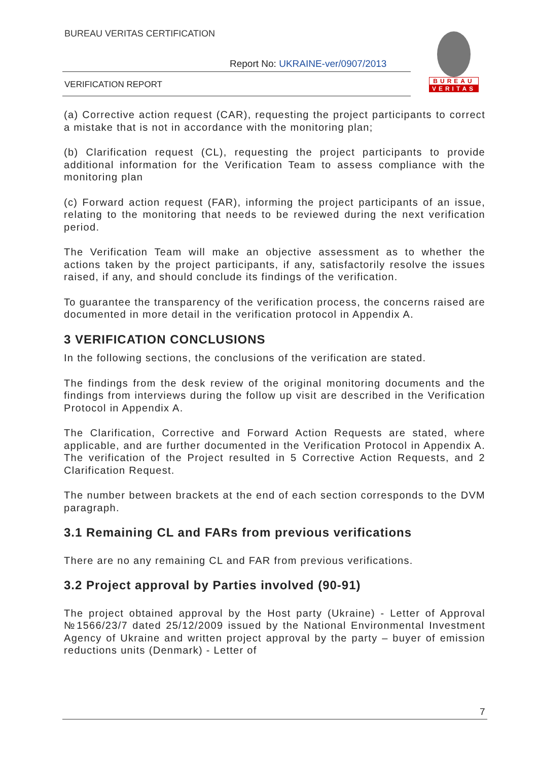BUREAU VERITAS CERTIFICATION
Report No: UKRAINE-ver/0907/2013
VERIFICATION REPORT
BUREAU
VERITAS
(a) Corrective action request (CAR), requesting the project participants to correct a mistake that is not in accordance with the monitoring plan;
(b) Clarification request (CL), requesting the project participants to provide additional information for the Verification Team to assess compliance with the monitoring plan
(c) Forward action request (FAR), informing the project participants of an issue, relating to the monitoring that needs to be reviewed during the next verification period.
The Verification Team will make an objective assessment as to whether the actions taken by the project participants, if any, satisfactorily resolve the issues raised, if any, and should conclude its findings of the verification.
To guarantee the transparency of the verification process, the concerns raised are documented in more detail in the verification protocol in Appendix A.
3 VERIFICATION CONCLUSIONS
In the following sections, the conclusions of the verification are stated.
The findings from the desk review of the original monitoring documents and the findings from interviews during the follow up visit are described in the Verification Protocol in Appendix A.
The Clarification, Corrective and Forward Action Requests are stated, where applicable, and are further documented in the Verification Protocol in Appendix A. The verification of the Project resulted in 5 Corrective Action Requests, and 2 Clarification Request.
The number between brackets at the end of each section corresponds to the DVM paragraph.
3.1 Remaining CL and FARs from previous verifications
There are no any remaining CL and FAR from previous verifications.
3.2 Project approval by Parties involved (90-91)
The project obtained approval by the Host party (Ukraine) - Letter of Approval №1566/23/7 dated 25/12/2009 issued by the National Environmental Investment Agency of Ukraine and written project approval by the party – buyer of emission reductions units (Denmark) - Letter of
7